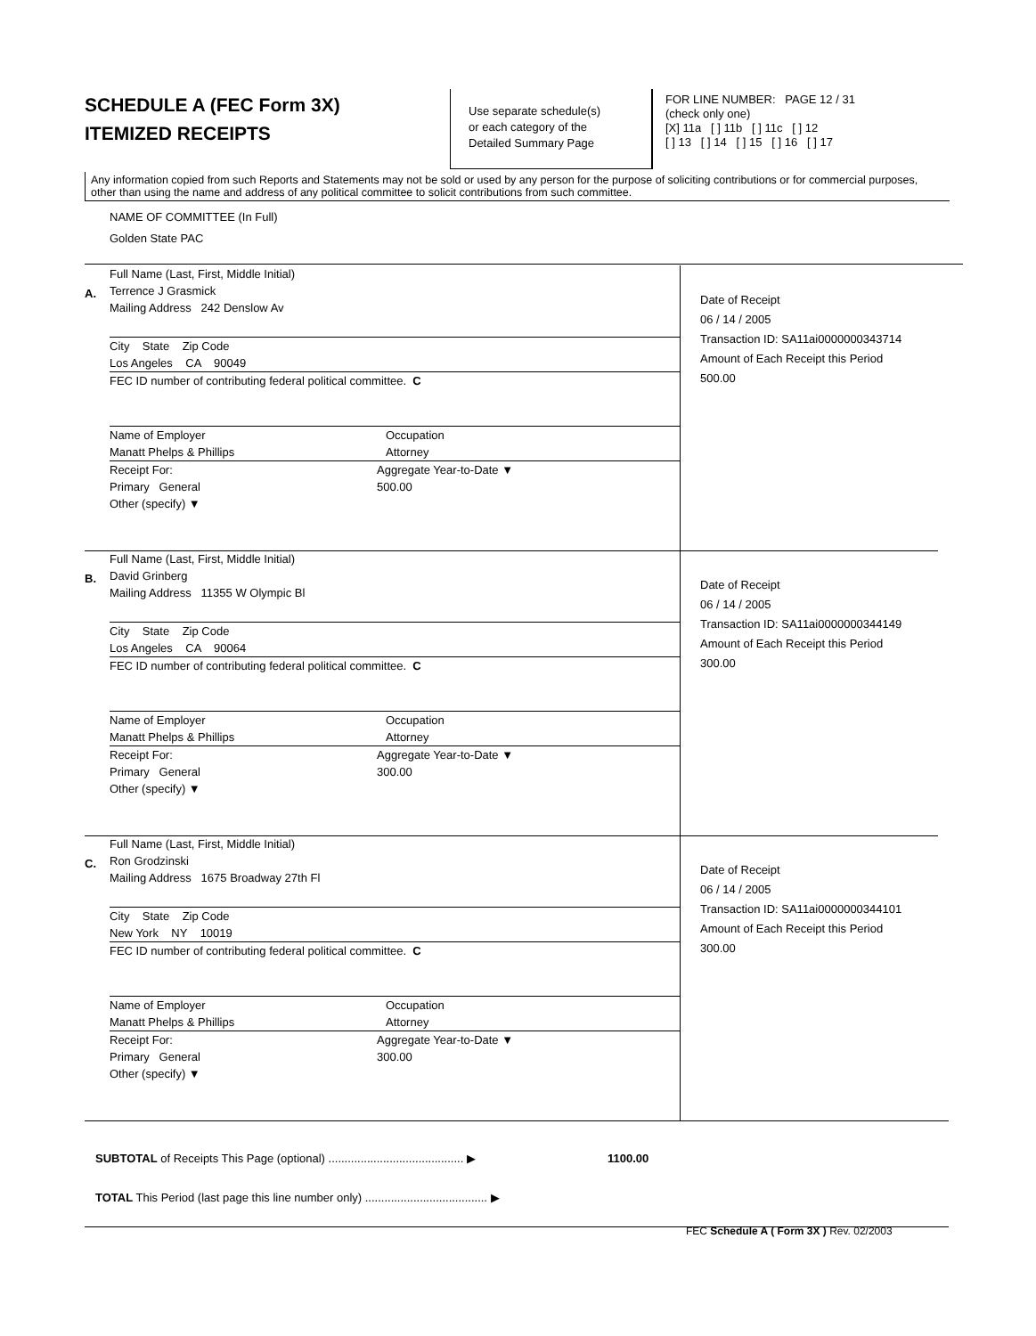SCHEDULE A (FEC Form 3X)
ITEMIZED RECEIPTS
Use separate schedule(s)
or each category of the
Detailed Summary Page
FOR LINE NUMBER: PAGE 12 / 31
(check only one)
[X] 11a [ ] 11b [ ] 11c [ ] 12
[ ] 13 [ ] 14 [ ] 15 [ ] 16 [ ] 17
Any information copied from such Reports and Statements may not be sold or used by any person for the purpose of soliciting contributions or for commercial purposes, other than using the name and address of any political committee to solicit contributions from such committee.
NAME OF COMMITTEE (In Full)
Golden State PAC
A.
Full Name (Last, First, Middle Initial)
Terrence J Grasmick
Mailing Address 242 Denslow Av
City State Zip Code
Los Angeles CA 90049
FEC ID number of contributing federal political committee. C
Name of Employer
Manatt Phelps & Phillips
Occupation
Attorney
Receipt For:
Primary General
Other (specify) ▼
Aggregate Year-to-Date ▼
500.00
Date of Receipt
06 / 14 / 2005
Transaction ID: SA11ai0000000343714
Amount of Each Receipt this Period
500.00
B.
Full Name (Last, First, Middle Initial)
David Grinberg
Mailing Address 11355 W Olympic Bl
City State Zip Code
Los Angeles CA 90064
FEC ID number of contributing federal political committee. C
Name of Employer
Manatt Phelps & Phillips
Occupation
Attorney
Receipt For:
Primary General
Other (specify) ▼
Aggregate Year-to-Date ▼
300.00
Date of Receipt
06 / 14 / 2005
Transaction ID: SA11ai0000000344149
Amount of Each Receipt this Period
300.00
C.
Full Name (Last, First, Middle Initial)
Ron Grodzinski
Mailing Address 1675 Broadway 27th Fl
City State Zip Code
New York NY 10019
FEC ID number of contributing federal political committee. C
Name of Employer
Manatt Phelps & Phillips
Occupation
Attorney
Receipt For:
Primary General
Other (specify) ▼
Aggregate Year-to-Date ▼
300.00
Date of Receipt
06 / 14 / 2005
Transaction ID: SA11ai0000000344101
Amount of Each Receipt this Period
300.00
SUBTOTAL of Receipts This Page (optional) .......................................... ▶ 1100.00
TOTAL This Period (last page this line number only) ...................................... ▶
FEC Schedule A ( Form 3X ) Rev. 02/2003